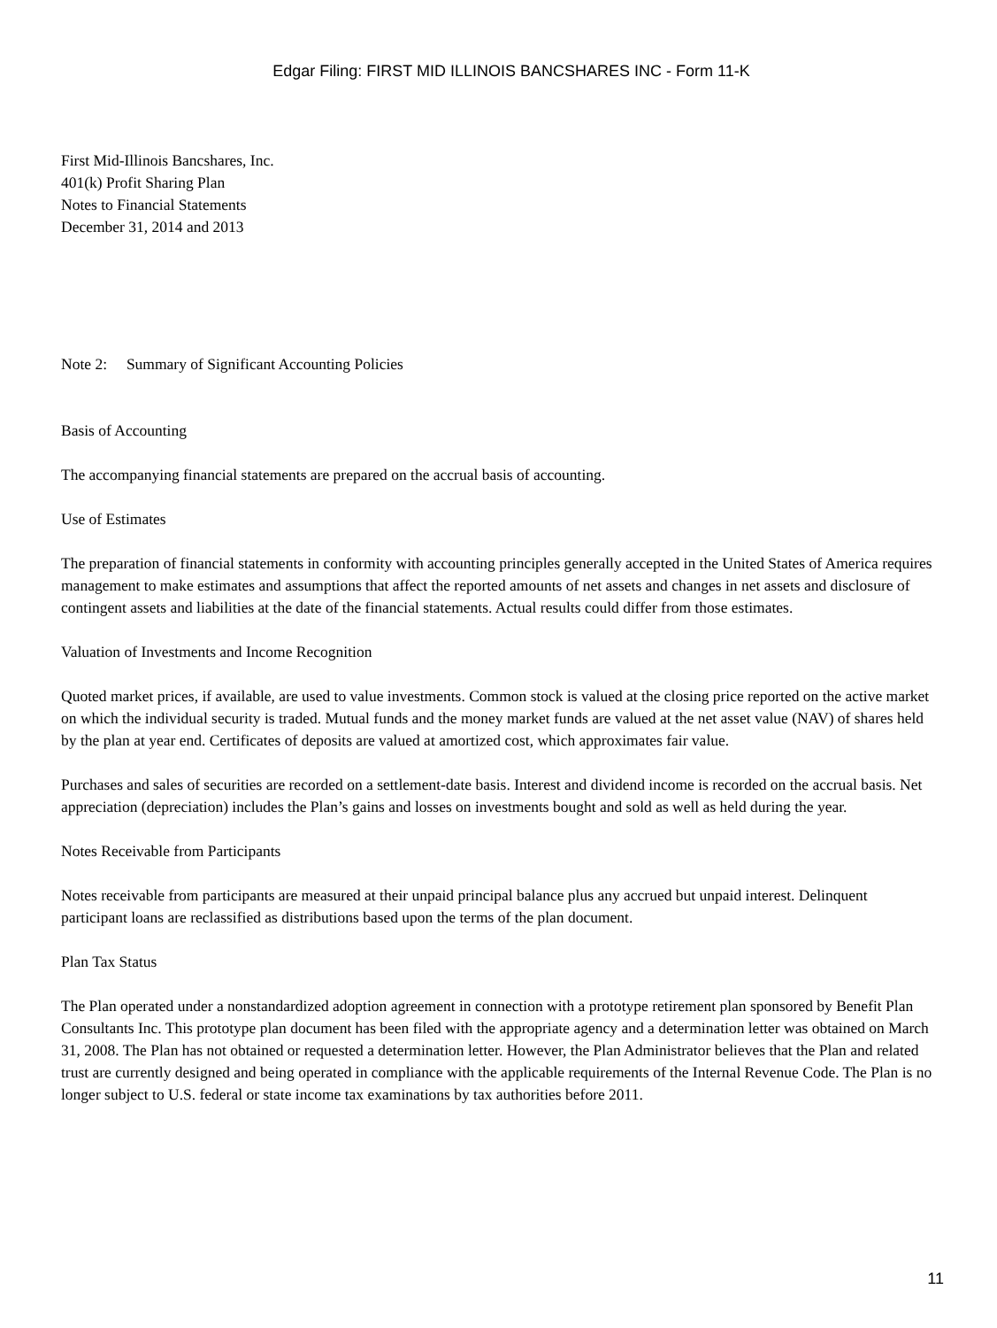Edgar Filing: FIRST MID ILLINOIS BANCSHARES INC - Form 11-K
First Mid-Illinois Bancshares, Inc.
401(k) Profit Sharing Plan
Notes to Financial Statements
December 31, 2014 and 2013
Note 2: Summary of Significant Accounting Policies
Basis of Accounting
The accompanying financial statements are prepared on the accrual basis of accounting.
Use of Estimates
The preparation of financial statements in conformity with accounting principles generally accepted in the United States of America requires management to make estimates and assumptions that affect the reported amounts of net assets and changes in net assets and disclosure of contingent assets and liabilities at the date of the financial statements. Actual results could differ from those estimates.
Valuation of Investments and Income Recognition
Quoted market prices, if available, are used to value investments. Common stock is valued at the closing price reported on the active market on which the individual security is traded. Mutual funds and the money market funds are valued at the net asset value (NAV) of shares held by the plan at year end. Certificates of deposits are valued at amortized cost, which approximates fair value.
Purchases and sales of securities are recorded on a settlement-date basis. Interest and dividend income is recorded on the accrual basis. Net appreciation (depreciation) includes the Plan’s gains and losses on investments bought and sold as well as held during the year.
Notes Receivable from Participants
Notes receivable from participants are measured at their unpaid principal balance plus any accrued but unpaid interest. Delinquent participant loans are reclassified as distributions based upon the terms of the plan document.
Plan Tax Status
The Plan operated under a nonstandardized adoption agreement in connection with a prototype retirement plan sponsored by Benefit Plan Consultants Inc. This prototype plan document has been filed with the appropriate agency and a determination letter was obtained on March 31, 2008. The Plan has not obtained or requested a determination letter. However, the Plan Administrator believes that the Plan and related trust are currently designed and being operated in compliance with the applicable requirements of the Internal Revenue Code. The Plan is no longer subject to U.S. federal or state income tax examinations by tax authorities before 2011.
11